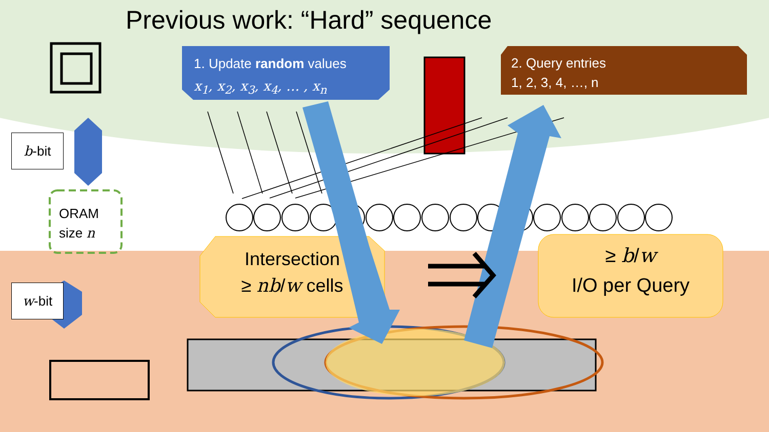Previous work: “Hard” sequence
b-bit
ORAM
size n
w-bit
1. Update random values
x<sub>1</sub>, x<sub>2</sub>, x<sub>3</sub>, x<sub>4</sub>, … , x<sub>n</sub>
2. Query entries
1, 2, 3, 4, …, n
Intersection
≥ nb/w cells
≥ b/w
I/O per Query